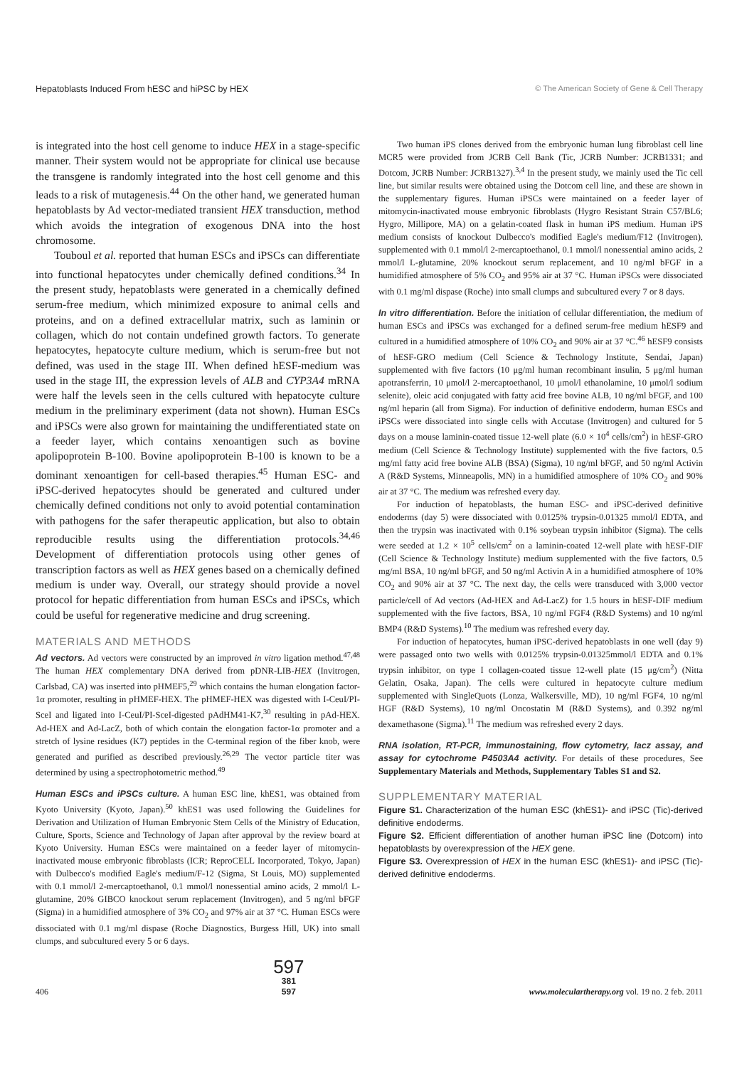Hepatoblasts Induced From hESC and hiPSC by HEX © The American Society of Gene & Cell Therapy
is integrated into the host cell genome to induce HEX in a stage-specific manner. Their system would not be appropriate for clinical use because the transgene is randomly integrated into the host cell genome and this leads to a risk of mutagenesis.<sup>44</sup> On the other hand, we generated human hepatoblasts by Ad vector-mediated transient HEX transduction, method which avoids the integration of exogenous DNA into the host chromosome.
Touboul et al. reported that human ESCs and iPSCs can differentiate into functional hepatocytes under chemically defined conditions.<sup>34</sup> In the present study, hepatoblasts were generated in a chemically defined serum-free medium, which minimized exposure to animal cells and proteins, and on a defined extracellular matrix, such as laminin or collagen, which do not contain undefined growth factors. To generate hepatocytes, hepatocyte culture medium, which is serum-free but not defined, was used in the stage III. When defined hESF-medium was used in the stage III, the expression levels of ALB and CYP3A4 mRNA were half the levels seen in the cells cultured with hepatocyte culture medium in the preliminary experiment (data not shown). Human ESCs and iPSCs were also grown for maintaining the undifferentiated state on a feeder layer, which contains xenoantigen such as bovine apolipoprotein B-100. Bovine apolipoprotein B-100 is known to be a dominant xenoantigen for cell-based therapies.<sup>45</sup> Human ESC- and iPSC-derived hepatocytes should be generated and cultured under chemically defined conditions not only to avoid potential contamination with pathogens for the safer therapeutic application, but also to obtain reproducible results using the differentiation protocols.<sup>34,46</sup> Development of differentiation protocols using other genes of transcription factors as well as HEX genes based on a chemically defined medium is under way. Overall, our strategy should provide a novel protocol for hepatic differentiation from human ESCs and iPSCs, which could be useful for regenerative medicine and drug screening.
MATERIALS AND METHODS
Ad vectors. Ad vectors were constructed by an improved in vitro ligation method.<sup>47,48</sup> The human HEX complementary DNA derived from pDNR-LIB-HEX (Invitrogen, Carlsbad, CA) was inserted into pHMEF5,<sup>29</sup> which contains the human elongation factor-1α promoter, resulting in pHMEF-HEX. The pHMEF-HEX was digested with I-CeuI/PI-SceI and ligated into I-CeuI/PI-SceI-digested pAdHM41-K7,<sup>30</sup> resulting in pAd-HEX. Ad-HEX and Ad-LacZ, both of which contain the elongation factor-1α promoter and a stretch of lysine residues (K7) peptides in the C-terminal region of the fiber knob, were generated and purified as described previously.<sup>26,29</sup> The vector particle titer was determined by using a spectrophotometric method.<sup>49</sup>
Human ESCs and iPSCs culture. A human ESC line, khES1, was obtained from Kyoto University (Kyoto, Japan).<sup>50</sup> khES1 was used following the Guidelines for Derivation and Utilization of Human Embryonic Stem Cells of the Ministry of Education, Culture, Sports, Science and Technology of Japan after approval by the review board at Kyoto University. Human ESCs were maintained on a feeder layer of mitomycin-inactivated mouse embryonic fibroblasts (ICR; ReproCELL Incorporated, Tokyo, Japan) with Dulbecco's modified Eagle's medium/F-12 (Sigma, St Louis, MO) supplemented with 0.1 mmol/l 2-mercaptoethanol, 0.1 mmol/l nonessential amino acids, 2 mmol/l L-glutamine, 20% GIBCO knockout serum replacement (Invitrogen), and 5 ng/ml bFGF (Sigma) in a humidified atmosphere of 3% CO<sub>2</sub> and 97% air at 37 °C. Human ESCs were dissociated with 0.1 mg/ml dispase (Roche Diagnostics, Burgess Hill, UK) into small clumps, and subcultured every 5 or 6 days.
Two human iPS clones derived from the embryonic human lung fibroblast cell line MCR5 were provided from JCRB Cell Bank (Tic, JCRB Number: JCRB1331; and Dotcom, JCRB Number: JCRB1327).<sup>3,4</sup> In the present study, we mainly used the Tic cell line, but similar results were obtained using the Dotcom cell line, and these are shown in the supplementary figures. Human iPSCs were maintained on a feeder layer of mitomycin-inactivated mouse embryonic fibroblasts (Hygro Resistant Strain C57/BL6; Hygro, Millipore, MA) on a gelatin-coated flask in human iPS medium. Human iPS medium consists of knockout Dulbecco's modified Eagle's medium/F12 (Invitrogen), supplemented with 0.1 mmol/l 2-mercaptoethanol, 0.1 mmol/l nonessential amino acids, 2 mmol/l L-glutamine, 20% knockout serum replacement, and 10 ng/ml bFGF in a humidified atmosphere of 5% CO<sub>2</sub> and 95% air at 37 °C. Human iPSCs were dissociated with 0.1 mg/ml dispase (Roche) into small clumps and subcultured every 7 or 8 days.
In vitro differentiation. Before the initiation of cellular differentiation, the medium of human ESCs and iPSCs was exchanged for a defined serum-free medium hESF9 and cultured in a humidified atmosphere of 10% CO<sub>2</sub> and 90% air at 37 °C.<sup>46</sup> hESF9 consists of hESF-GRO medium (Cell Science & Technology Institute, Sendai, Japan) supplemented with five factors (10 μg/ml human recombinant insulin, 5 μg/ml human apotransferrin, 10 μmol/l 2-mercaptoethanol, 10 μmol/l ethanolamine, 10 μmol/l sodium selenite), oleic acid conjugated with fatty acid free bovine ALB, 10 ng/ml bFGF, and 100 ng/ml heparin (all from Sigma). For induction of definitive endoderm, human ESCs and iPSCs were dissociated into single cells with Accutase (Invitrogen) and cultured for 5 days on a mouse laminin-coated tissue 12-well plate (6.0 × 10<sup>4</sup> cells/cm<sup>2</sup>) in hESF-GRO medium (Cell Science & Technology Institute) supplemented with the five factors, 0.5 mg/ml fatty acid free bovine ALB (BSA) (Sigma), 10 ng/ml bFGF, and 50 ng/ml Activin A (R&D Systems, Minneapolis, MN) in a humidified atmosphere of 10% CO<sub>2</sub> and 90% air at 37 °C. The medium was refreshed every day.
For induction of hepatoblasts, the human ESC- and iPSC-derived definitive endoderms (day 5) were dissociated with 0.0125% trypsin-0.01325 mmol/l EDTA, and then the trypsin was inactivated with 0.1% soybean trypsin inhibitor (Sigma). The cells were seeded at 1.2 × 10<sup>5</sup> cells/cm<sup>2</sup> on a laminin-coated 12-well plate with hESF-DIF (Cell Science & Technology Institute) medium supplemented with the five factors, 0.5 mg/ml BSA, 10 ng/ml bFGF, and 50 ng/ml Activin A in a humidified atmosphere of 10% CO<sub>2</sub> and 90% air at 37 °C. The next day, the cells were transduced with 3,000 vector particle/cell of Ad vectors (Ad-HEX and Ad-LacZ) for 1.5 hours in hESF-DIF medium supplemented with the five factors, BSA, 10 ng/ml FGF4 (R&D Systems) and 10 ng/ml BMP4 (R&D Systems).<sup>10</sup> The medium was refreshed every day.
For induction of hepatocytes, human iPSC-derived hepatoblasts in one well (day 9) were passaged onto two wells with 0.0125% trypsin-0.01325mmol/l EDTA and 0.1% trypsin inhibitor, on type I collagen-coated tissue 12-well plate (15 μg/cm<sup>2</sup>) (Nitta Gelatin, Osaka, Japan). The cells were cultured in hepatocyte culture medium supplemented with SingleQuots (Lonza, Walkersville, MD), 10 ng/ml FGF4, 10 ng/ml HGF (R&D Systems), 10 ng/ml Oncostatin M (R&D Systems), and 0.392 ng/ml dexamethasone (Sigma).<sup>11</sup> The medium was refreshed every 2 days.
RNA isolation, RT-PCR, immunostaining, flow cytometry, lacz assay, and assay for cytochrome P4503A4 activity. For details of these procedures, See Supplementary Materials and Methods, Supplementary Tables S1 and S2.
SUPPLEMENTARY MATERIAL
Figure S1. Characterization of the human ESC (khES1)- and iPSC (Tic)-derived definitive endoderms.
Figure S2. Efficient differentiation of another human iPSC line (Dotcom) into hepatoblasts by overexpression of the HEX gene.
Figure S3. Overexpression of HEX in the human ESC (khES1)- and iPSC (Tic)-derived definitive endoderms.
406
597
381
597
www.moleculartherapy.org vol. 19 no. 2 feb. 2011